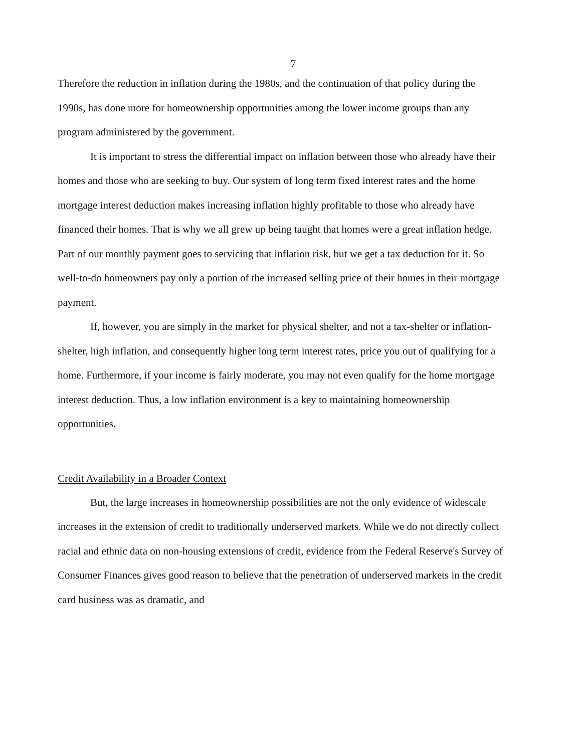7
Therefore the reduction in inflation during the 1980s, and the continuation of that policy during the 1990s, has done more for homeownership opportunities among the lower income groups than any program administered by the government.
It is important to stress the differential impact on inflation between those who already have their homes and those who are seeking to buy. Our system of long term fixed interest rates and the home mortgage interest deduction makes increasing inflation highly profitable to those who already have financed their homes. That is why we all grew up being taught that homes were a great inflation hedge. Part of our monthly payment goes to servicing that inflation risk, but we get a tax deduction for it. So well-to-do homeowners pay only a portion of the increased selling price of their homes in their mortgage payment.
If, however, you are simply in the market for physical shelter, and not a tax-shelter or inflation-shelter, high inflation, and consequently higher long term interest rates, price you out of qualifying for a home. Furthermore, if your income is fairly moderate, you may not even qualify for the home mortgage interest deduction. Thus, a low inflation environment is a key to maintaining homeownership opportunities.
Credit Availability in a Broader Context
But, the large increases in homeownership possibilities are not the only evidence of widescale increases in the extension of credit to traditionally underserved markets. While we do not directly collect racial and ethnic data on non-housing extensions of credit, evidence from the Federal Reserve's Survey of Consumer Finances gives good reason to believe that the penetration of underserved markets in the credit card business was as dramatic, and